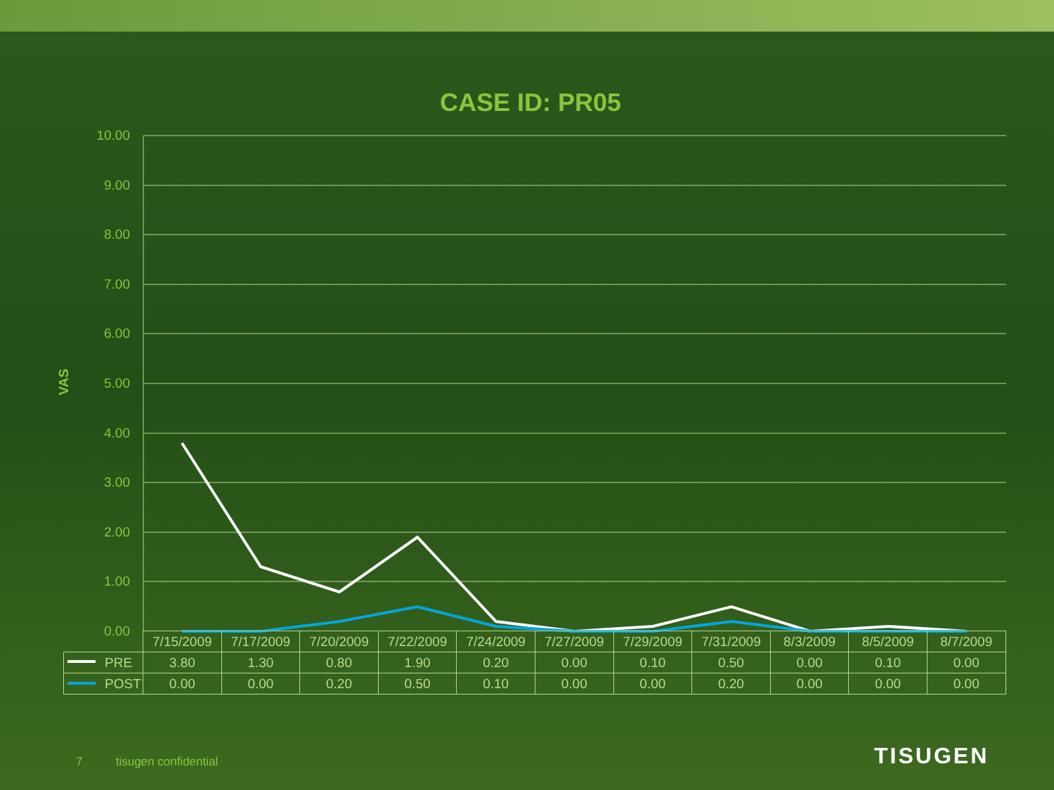CASE ID: PR05
VAS
10.00
9.00
8.00
7.00
6.00
5.00
4.00
3.00
2.00
1.00
0.00
| | 7/15/2009 | 7/17/2009 | 7/20/2009 | 7/22/2009 | 7/24/2009 | 7/27/2009 | 7/29/2009 | 7/31/2009 | 8/3/2009 | 8/5/2009 | 8/7/2009 |
| PRE | 3.80 | 1.30 | 0.80 | 1.90 | 0.20 | 0.00 | 0.10 | 0.50 | 0.00 | 0.10 | 0.00 |
| POST | 0.00 | 0.00 | 0.20 | 0.50 | 0.10 | 0.00 | 0.00 | 0.20 | 0.00 | 0.00 | 0.00 |
7 tisugen confidential
TISUGEN